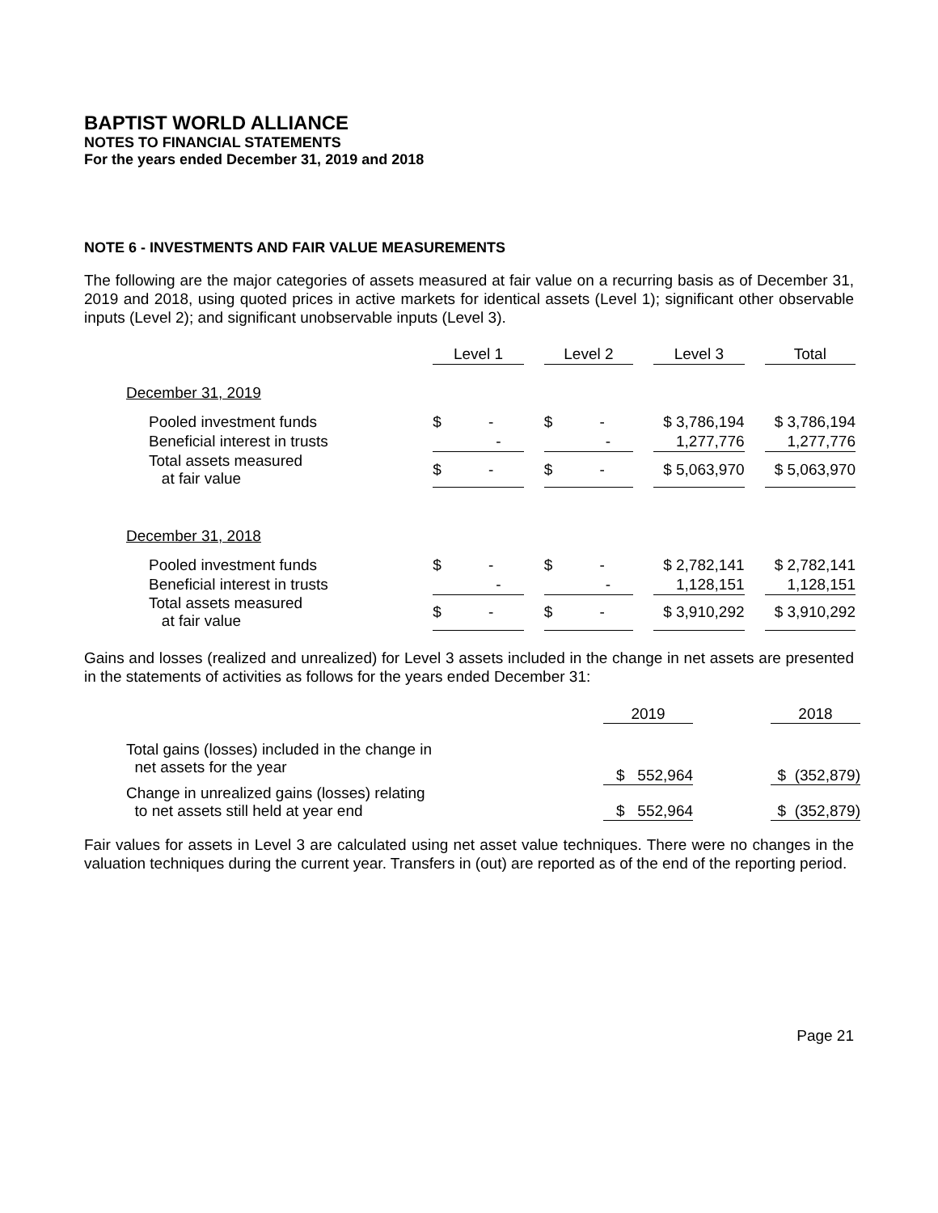BAPTIST WORLD ALLIANCE
NOTES TO FINANCIAL STATEMENTS
For the years ended December 31, 2019 and 2018
NOTE 6 - INVESTMENTS AND FAIR VALUE MEASUREMENTS
The following are the major categories of assets measured at fair value on a recurring basis as of December 31, 2019 and 2018, using quoted prices in active markets for identical assets (Level 1); significant other observable inputs (Level 2); and significant unobservable inputs (Level 3).
| | Level 1 | | Level 2 | | Level 3 | | Total |
| December 31, 2019 | | | | | | | |
| Pooled investment funds | $ - | | $ - | | $ 3,786,194 | | $ 3,786,194 |
| Beneficial interest in trusts | - | | - | | 1,277,776 | | 1,277,776 |
| Total assets measured at fair value | $ - | | $ - | | $ 5,063,970 | | $ 5,063,970 |
| December 31, 2018 | | | | | | | |
| Pooled investment funds | $ - | | $ - | | $ 2,782,141 | | $ 2,782,141 |
| Beneficial interest in trusts | - | | - | | 1,128,151 | | 1,128,151 |
| Total assets measured at fair value | $ - | | $ - | | $ 3,910,292 | | $ 3,910,292 |
Gains and losses (realized and unrealized) for Level 3 assets included in the change in net assets are presented in the statements of activities as follows for the years ended December 31:
| | 2019 | | 2018 |
| Total gains (losses) included in the change in net assets for the year | $ 552,964 | | $ (352,879) |
| Change in unrealized gains (losses) relating to net assets still held at year end | $ 552,964 | | $ (352,879) |
Fair values for assets in Level 3 are calculated using net asset value techniques. There were no changes in the valuation techniques during the current year. Transfers in (out) are reported as of the end of the reporting period.
Page 21